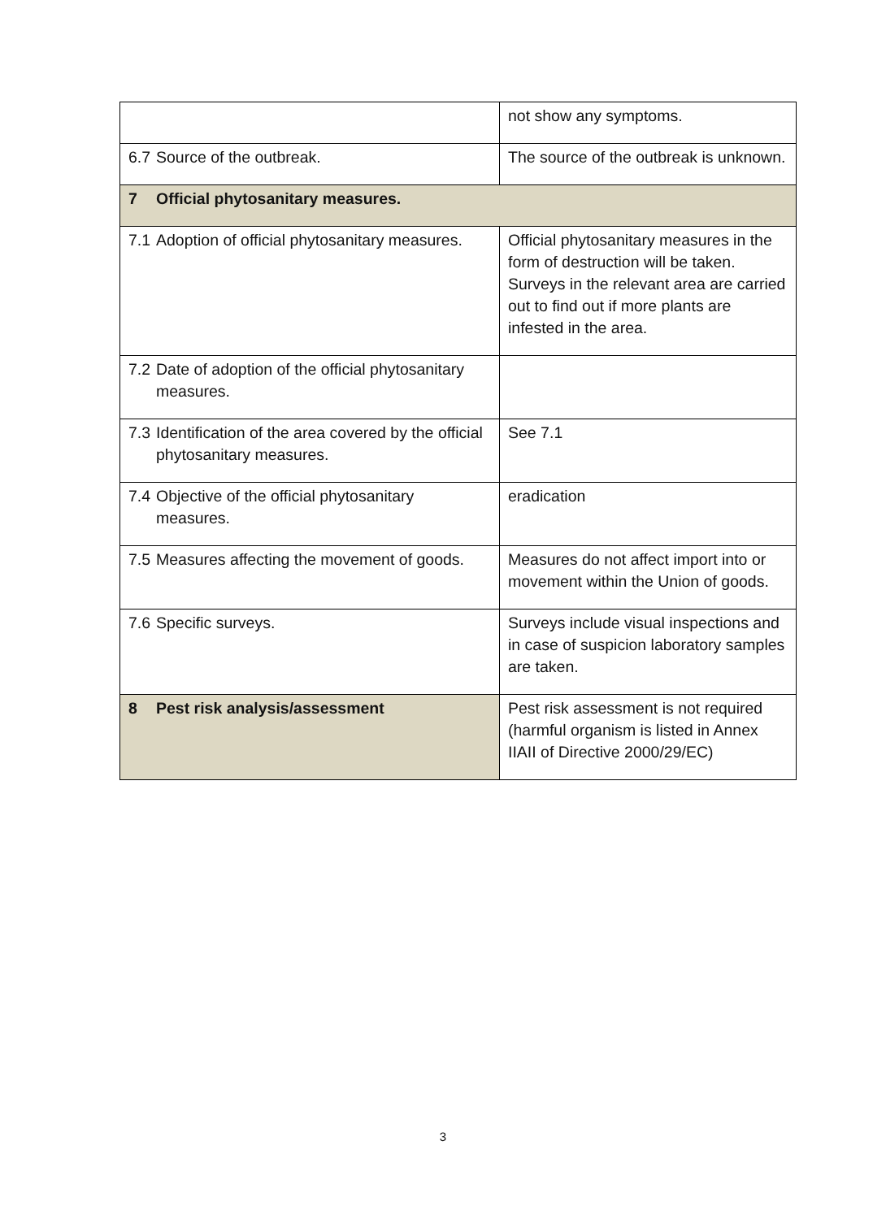| | not show any symptoms. |
| 6.7 Source of the outbreak. | The source of the outbreak is unknown. |
| 7 Official phytosanitary measures. | |
| 7.1 Adoption of official phytosanitary measures. | Official phytosanitary measures in the form of destruction will be taken. Surveys in the relevant area are carried out to find out if more plants are infested in the area. |
| 7.2 Date of adoption of the official phytosanitary measures. | |
| 7.3 Identification of the area covered by the official phytosanitary measures. | See 7.1 |
| 7.4 Objective of the official phytosanitary measures. | eradication |
| 7.5 Measures affecting the movement of goods. | Measures do not affect import into or movement within the Union of goods. |
| 7.6 Specific surveys. | Surveys include visual inspections and in case of suspicion laboratory samples are taken. |
| 8 Pest risk analysis/assessment | Pest risk assessment is not required (harmful organism is listed in Annex IIAII of Directive 2000/29/EC) |
3